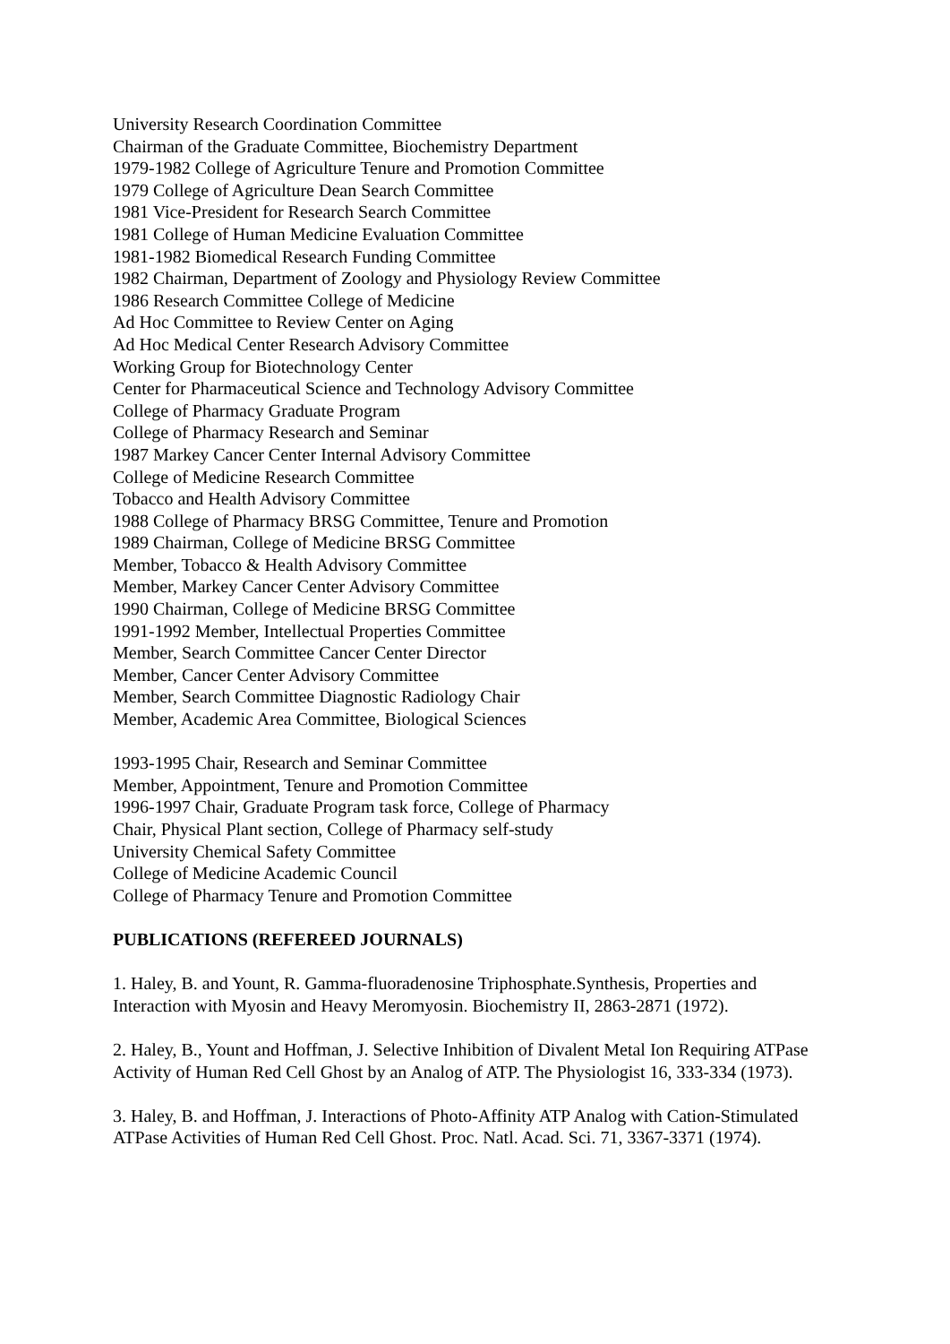University Research Coordination Committee
Chairman of the Graduate Committee, Biochemistry Department
1979-1982 College of Agriculture Tenure and Promotion Committee
1979 College of Agriculture Dean Search Committee
1981 Vice-President for Research Search Committee
1981 College of Human Medicine Evaluation Committee
1981-1982 Biomedical Research Funding Committee
1982 Chairman, Department of Zoology and Physiology Review Committee
1986 Research Committee College of Medicine
Ad Hoc Committee to Review Center on Aging
Ad Hoc Medical Center Research Advisory Committee
Working Group for Biotechnology Center
Center for Pharmaceutical Science and Technology Advisory Committee
College of Pharmacy Graduate Program
College of Pharmacy Research and Seminar
1987 Markey Cancer Center Internal Advisory Committee
College of Medicine Research Committee
Tobacco and Health Advisory Committee
1988 College of Pharmacy BRSG Committee, Tenure and Promotion
1989 Chairman, College of Medicine BRSG Committee
Member, Tobacco & Health Advisory Committee
Member, Markey Cancer Center Advisory Committee
1990 Chairman, College of Medicine BRSG Committee
1991-1992 Member, Intellectual Properties Committee
Member, Search Committee Cancer Center Director
Member, Cancer Center Advisory Committee
Member, Search Committee Diagnostic Radiology Chair
Member, Academic Area Committee, Biological Sciences
1993-1995 Chair, Research and Seminar Committee
Member, Appointment, Tenure and Promotion Committee
1996-1997 Chair, Graduate Program task force, College of Pharmacy
Chair, Physical Plant section, College of Pharmacy self-study
University Chemical Safety Committee
College of Medicine Academic Council
College of Pharmacy Tenure and Promotion Committee
PUBLICATIONS (REFEREED JOURNALS)
1. Haley, B. and Yount, R. Gamma-fluoradenosine Triphosphate.Synthesis, Properties and Interaction with Myosin and Heavy Meromyosin. Biochemistry II, 2863-2871 (1972).
2. Haley, B., Yount and Hoffman, J. Selective Inhibition of Divalent Metal Ion Requiring ATPase Activity of Human Red Cell Ghost by an Analog of ATP. The Physiologist 16, 333-334 (1973).
3. Haley, B. and Hoffman, J. Interactions of Photo-Affinity ATP Analog with Cation-Stimulated ATPase Activities of Human Red Cell Ghost. Proc. Natl. Acad. Sci. 71, 3367-3371 (1974).